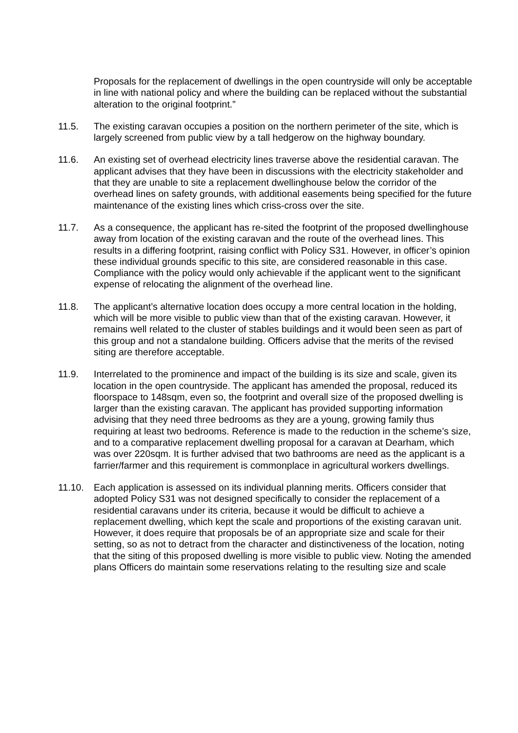Proposals for the replacement of dwellings in the open countryside will only be acceptable in line with national policy and where the building can be replaced without the substantial alteration to the original footprint.”
11.5. The existing caravan occupies a position on the northern perimeter of the site, which is largely screened from public view by a tall hedgerow on the highway boundary.
11.6. An existing set of overhead electricity lines traverse above the residential caravan. The applicant advises that they have been in discussions with the electricity stakeholder and that they are unable to site a replacement dwellinghouse below the corridor of the overhead lines on safety grounds, with additional easements being specified for the future maintenance of the existing lines which criss-cross over the site.
11.7. As a consequence, the applicant has re-sited the footprint of the proposed dwellinghouse away from location of the existing caravan and the route of the overhead lines. This results in a differing footprint, raising conflict with Policy S31. However, in officer’s opinion these individual grounds specific to this site, are considered reasonable in this case. Compliance with the policy would only achievable if the applicant went to the significant expense of relocating the alignment of the overhead line.
11.8. The applicant’s alternative location does occupy a more central location in the holding, which will be more visible to public view than that of the existing caravan. However, it remains well related to the cluster of stables buildings and it would been seen as part of this group and not a standalone building. Officers advise that the merits of the revised siting are therefore acceptable.
11.9. Interrelated to the prominence and impact of the building is its size and scale, given its location in the open countryside. The applicant has amended the proposal, reduced its floorspace to 148sqm, even so, the footprint and overall size of the proposed dwelling is larger than the existing caravan. The applicant has provided supporting information advising that they need three bedrooms as they are a young, growing family thus requiring at least two bedrooms. Reference is made to the reduction in the scheme’s size, and to a comparative replacement dwelling proposal for a caravan at Dearham, which was over 220sqm. It is further advised that two bathrooms are need as the applicant is a farrier/farmer and this requirement is commonplace in agricultural workers dwellings.
11.10. Each application is assessed on its individual planning merits. Officers consider that adopted Policy S31 was not designed specifically to consider the replacement of a residential caravans under its criteria, because it would be difficult to achieve a replacement dwelling, which kept the scale and proportions of the existing caravan unit. However, it does require that proposals be of an appropriate size and scale for their setting, so as not to detract from the character and distinctiveness of the location, noting that the siting of this proposed dwelling is more visible to public view. Noting the amended plans Officers do maintain some reservations relating to the resulting size and scale